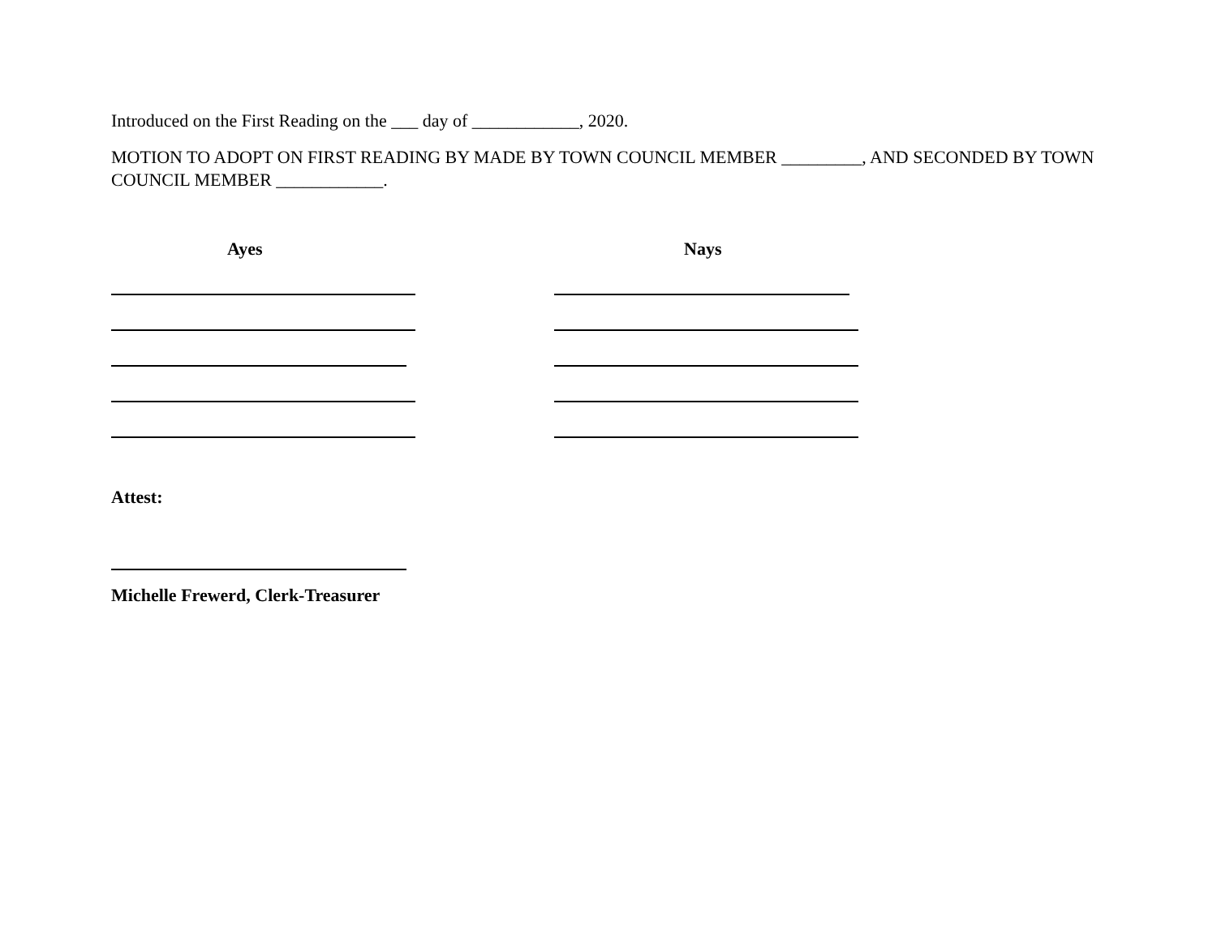Introduced on the First Reading on the ___ day of ____________, 2020.
MOTION TO ADOPT ON FIRST READING BY MADE BY TOWN COUNCIL MEMBER _________, AND SECONDED BY TOWN COUNCIL MEMBER ____________.
Ayes Nays
Attest:
Michelle Frewerd, Clerk-Treasurer